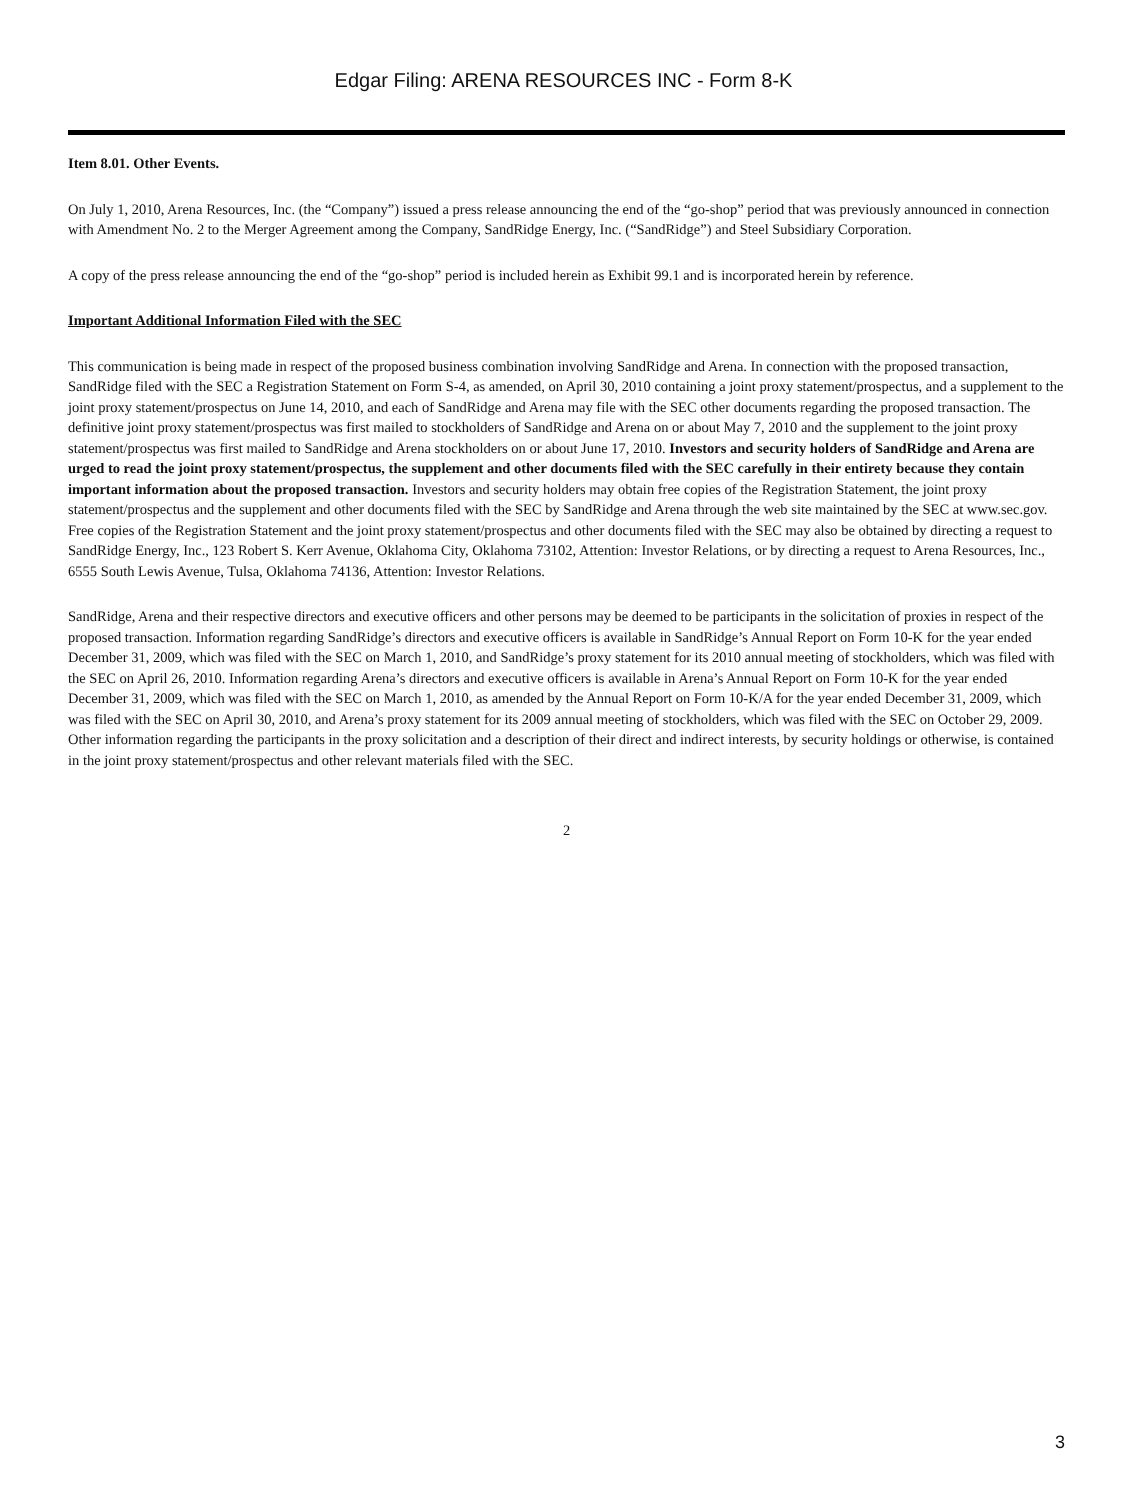Edgar Filing: ARENA RESOURCES INC - Form 8-K
Item 8.01. Other Events.
On July 1, 2010, Arena Resources, Inc. (the “Company”) issued a press release announcing the end of the “go-shop” period that was previously announced in connection with Amendment No. 2 to the Merger Agreement among the Company, SandRidge Energy, Inc. (“SandRidge”) and Steel Subsidiary Corporation.
A copy of the press release announcing the end of the “go-shop” period is included herein as Exhibit 99.1 and is incorporated herein by reference.
Important Additional Information Filed with the SEC
This communication is being made in respect of the proposed business combination involving SandRidge and Arena. In connection with the proposed transaction, SandRidge filed with the SEC a Registration Statement on Form S-4, as amended, on April 30, 2010 containing a joint proxy statement/prospectus, and a supplement to the joint proxy statement/prospectus on June 14, 2010, and each of SandRidge and Arena may file with the SEC other documents regarding the proposed transaction. The definitive joint proxy statement/prospectus was first mailed to stockholders of SandRidge and Arena on or about May 7, 2010 and the supplement to the joint proxy statement/prospectus was first mailed to SandRidge and Arena stockholders on or about June 17, 2010. Investors and security holders of SandRidge and Arena are urged to read the joint proxy statement/prospectus, the supplement and other documents filed with the SEC carefully in their entirety because they contain important information about the proposed transaction. Investors and security holders may obtain free copies of the Registration Statement, the joint proxy statement/prospectus and the supplement and other documents filed with the SEC by SandRidge and Arena through the web site maintained by the SEC at www.sec.gov. Free copies of the Registration Statement and the joint proxy statement/prospectus and other documents filed with the SEC may also be obtained by directing a request to SandRidge Energy, Inc., 123 Robert S. Kerr Avenue, Oklahoma City, Oklahoma 73102, Attention: Investor Relations, or by directing a request to Arena Resources, Inc., 6555 South Lewis Avenue, Tulsa, Oklahoma 74136, Attention: Investor Relations.
SandRidge, Arena and their respective directors and executive officers and other persons may be deemed to be participants in the solicitation of proxies in respect of the proposed transaction. Information regarding SandRidge’s directors and executive officers is available in SandRidge’s Annual Report on Form 10-K for the year ended December 31, 2009, which was filed with the SEC on March 1, 2010, and SandRidge’s proxy statement for its 2010 annual meeting of stockholders, which was filed with the SEC on April 26, 2010. Information regarding Arena’s directors and executive officers is available in Arena’s Annual Report on Form 10-K for the year ended December 31, 2009, which was filed with the SEC on March 1, 2010, as amended by the Annual Report on Form 10-K/A for the year ended December 31, 2009, which was filed with the SEC on April 30, 2010, and Arena’s proxy statement for its 2009 annual meeting of stockholders, which was filed with the SEC on October 29, 2009. Other information regarding the participants in the proxy solicitation and a description of their direct and indirect interests, by security holdings or otherwise, is contained in the joint proxy statement/prospectus and other relevant materials filed with the SEC.
2
3